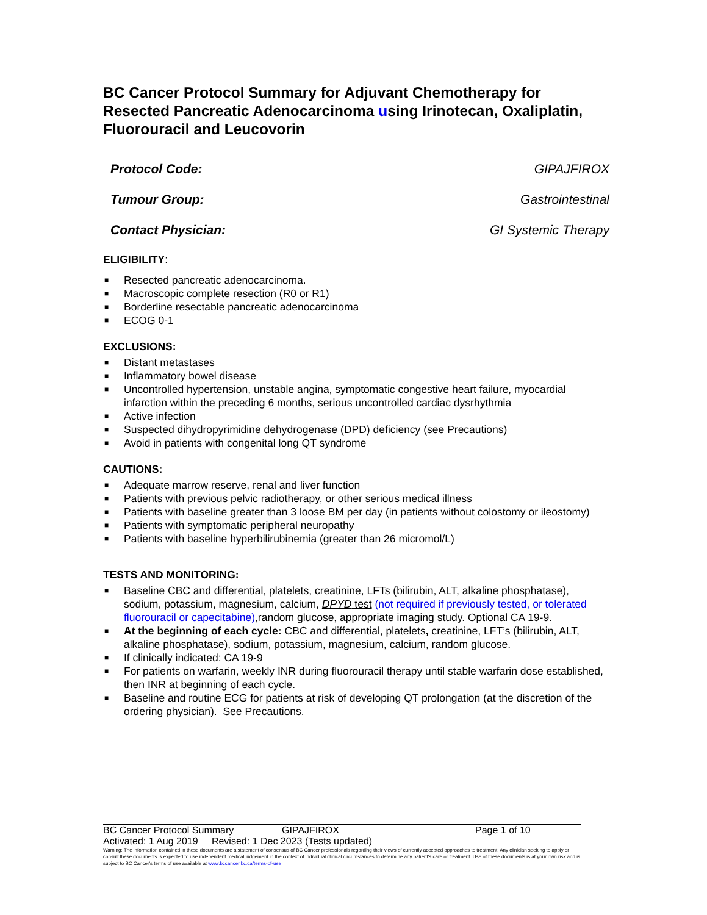BC Cancer Protocol Summary for Adjuvant Chemotherapy for Resected Pancreatic Adenocarcinoma using Irinotecan, Oxaliplatin, Fluorouracil and Leucovorin
Protocol Code: GIPAJFIROX
Tumour Group: Gastrointestinal
Contact Physician: GI Systemic Therapy
ELIGIBILITY:
■ Resected pancreatic adenocarcinoma.
■ Macroscopic complete resection (R0 or R1)
■ Borderline resectable pancreatic adenocarcinoma
■ ECOG 0-1
EXCLUSIONS:
■ Distant metastases
■ Inflammatory bowel disease
■ Uncontrolled hypertension, unstable angina, symptomatic congestive heart failure, myocardial infarction within the preceding 6 months, serious uncontrolled cardiac dysrhythmia
■ Active infection
■ Suspected dihydropyrimidine dehydrogenase (DPD) deficiency (see Precautions)
■ Avoid in patients with congenital long QT syndrome
CAUTIONS:
■ Adequate marrow reserve, renal and liver function
■ Patients with previous pelvic radiotherapy, or other serious medical illness
■ Patients with baseline greater than 3 loose BM per day (in patients without colostomy or ileostomy)
■ Patients with symptomatic peripheral neuropathy
■ Patients with baseline hyperbilirubinemia (greater than 26 micromol/L)
TESTS AND MONITORING:
■ Baseline CBC and differential, platelets, creatinine, LFTs (bilirubin, ALT, alkaline phosphatase), sodium, potassium, magnesium, calcium, DPYD test (not required if previously tested, or tolerated fluorouracil or capecitabine),random glucose, appropriate imaging study. Optional CA 19-9.
■ At the beginning of each cycle: CBC and differential, platelets, creatinine, LFT’s (bilirubin, ALT, alkaline phosphatase), sodium, potassium, magnesium, calcium, random glucose.
■ If clinically indicated: CA 19-9
■ For patients on warfarin, weekly INR during fluorouracil therapy until stable warfarin dose established, then INR at beginning of each cycle.
■ Baseline and routine ECG for patients at risk of developing QT prolongation (at the discretion of the ordering physician). See Precautions.
BC Cancer Protocol Summary GIPAJFIROX Page 1 of 10
Activated: 1 Aug 2019 Revised: 1 Dec 2023 (Tests updated)
Warning: The information contained in these documents are a statement of consensus of BC Cancer professionals regarding their views of currently accepted approaches to treatment. Any clinician seeking to apply or consult these documents is expected to use independent medical judgement in the context of individual clinical circumstances to determine any patient's care or treatment. Use of these documents is at your own risk and is subject to BC Cancer's terms of use available at www.bccancer.bc.ca/terms-of-use